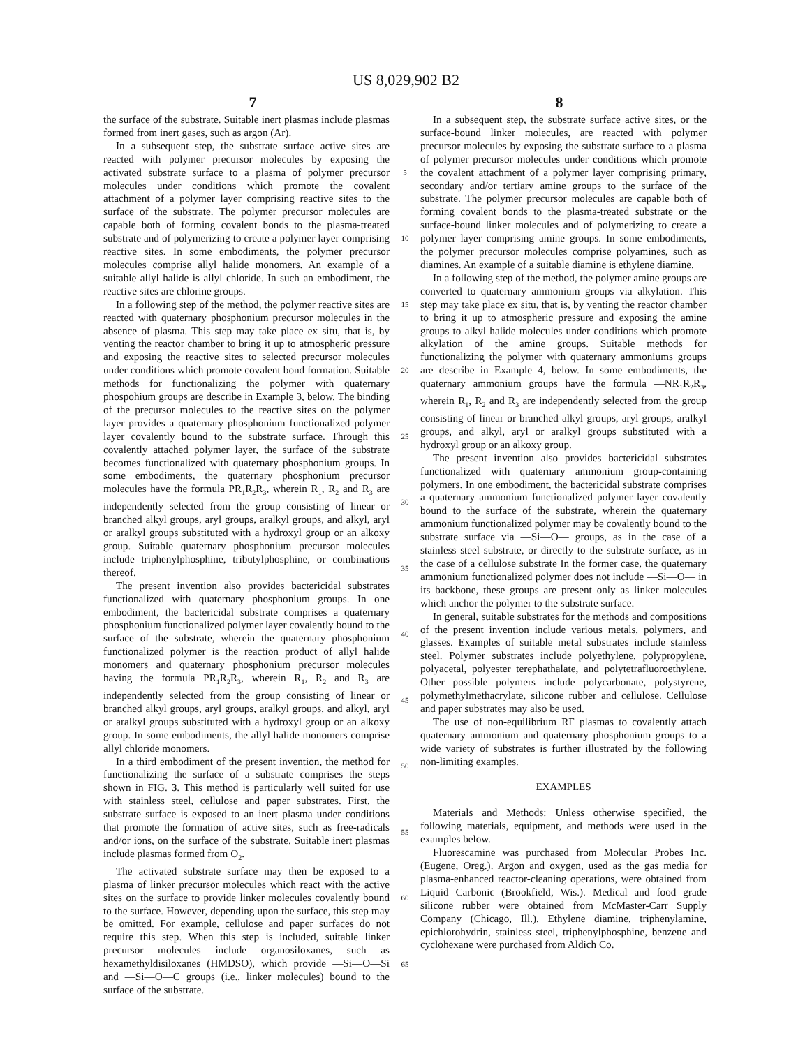US 8,029,902 B2
7 8
the surface of the substrate. Suitable inert plasmas include plasmas formed from inert gases, such as argon (Ar).
In a subsequent step, the substrate surface active sites are reacted with polymer precursor molecules by exposing the activated substrate surface to a plasma of polymer precursor molecules under conditions which promote the covalent attachment of a polymer layer comprising reactive sites to the surface of the substrate. The polymer precursor molecules are capable both of forming covalent bonds to the plasma-treated substrate and of polymerizing to create a polymer layer comprising reactive sites. In some embodiments, the polymer precursor molecules comprise allyl halide monomers. An example of a suitable allyl halide is allyl chloride. In such an embodiment, the reactive sites are chlorine groups.
In a following step of the method, the polymer reactive sites are reacted with quaternary phosphonium precursor molecules in the absence of plasma. This step may take place ex situ, that is, by venting the reactor chamber to bring it up to atmospheric pressure and exposing the reactive sites to selected precursor molecules under conditions which promote covalent bond formation. Suitable methods for functionalizing the polymer with quaternary phospohium groups are describe in Example 3, below. The binding of the precursor molecules to the reactive sites on the polymer layer provides a quaternary phosphonium functionalized polymer layer covalently bound to the substrate surface. Through this covalently attached polymer layer, the surface of the substrate becomes functionalized with quaternary phosphonium groups. In some embodiments, the quaternary phosphonium precursor molecules have the formula PR<sub>1</sub>R<sub>2</sub>R<sub>3</sub>, wherein R<sub>1</sub>, R<sub>2</sub> and R<sub>3</sub> are independently selected from the group consisting of linear or branched alkyl groups, aryl groups, aralkyl groups, and alkyl, aryl or aralkyl groups substituted with a hydroxyl group or an alkoxy group. Suitable quaternary phosphonium precursor molecules include triphenylphosphine, tributylphosphine, or combinations thereof.
The present invention also provides bactericidal substrates functionalized with quaternary phosphonium groups. In one embodiment, the bactericidal substrate comprises a quaternary phosphonium functionalized polymer layer covalently bound to the surface of the substrate, wherein the quaternary phosphonium functionalized polymer is the reaction product of allyl halide monomers and quaternary phosphonium precursor molecules having the formula PR<sub>1</sub>R<sub>2</sub>R<sub>3</sub>, wherein R<sub>1</sub>, R<sub>2</sub> and R<sub>3</sub> are independently selected from the group consisting of linear or branched alkyl groups, aryl groups, aralkyl groups, and alkyl, aryl or aralkyl groups substituted with a hydroxyl group or an alkoxy group. In some embodiments, the allyl halide monomers comprise allyl chloride monomers.
In a third embodiment of the present invention, the method for functionalizing the surface of a substrate comprises the steps shown in FIG. 3. This method is particularly well suited for use with stainless steel, cellulose and paper substrates. First, the substrate surface is exposed to an inert plasma under conditions that promote the formation of active sites, such as free-radicals and/or ions, on the surface of the substrate. Suitable inert plasmas include plasmas formed from O<sub>2</sub>.
The activated substrate surface may then be exposed to a plasma of linker precursor molecules which react with the active sites on the surface to provide linker molecules covalently bound to the surface. However, depending upon the surface, this step may be omitted. For example, cellulose and paper surfaces do not require this step. When this step is included, suitable linker precursor molecules include organosiloxanes, such as hexamethyldisiloxanes (HMDSO), which provide —Si—O—Si and —Si—O—C groups (i.e., linker molecules) bound to the surface of the substrate.
5
10
15
20
25
30
35
40
45
50
55
60
65
In a subsequent step, the substrate surface active sites, or the surface-bound linker molecules, are reacted with polymer precursor molecules by exposing the substrate surface to a plasma of polymer precursor molecules under conditions which promote the covalent attachment of a polymer layer comprising primary, secondary and/or tertiary amine groups to the surface of the substrate. The polymer precursor molecules are capable both of forming covalent bonds to the plasma-treated substrate or the surface-bound linker molecules and of polymerizing to create a polymer layer comprising amine groups. In some embodiments, the polymer precursor molecules comprise polyamines, such as diamines. An example of a suitable diamine is ethylene diamine.
In a following step of the method, the polymer amine groups are converted to quaternary ammonium groups via alkylation. This step may take place ex situ, that is, by venting the reactor chamber to bring it up to atmospheric pressure and exposing the amine groups to alkyl halide molecules under conditions which promote alkylation of the amine groups. Suitable methods for functionalizing the polymer with quaternary ammoniums groups are describe in Example 4, below. In some embodiments, the quaternary ammonium groups have the formula —NR<sub>1</sub>R<sub>2</sub>R<sub>3</sub>, wherein R<sub>1</sub>, R<sub>2</sub> and R<sub>3</sub> are independently selected from the group consisting of linear or branched alkyl groups, aryl groups, aralkyl groups, and alkyl, aryl or aralkyl groups substituted with a hydroxyl group or an alkoxy group.
The present invention also provides bactericidal substrates functionalized with quaternary ammonium group-containing polymers. In one embodiment, the bactericidal substrate comprises a quaternary ammonium functionalized polymer layer covalently bound to the surface of the substrate, wherein the quaternary ammonium functionalized polymer may be covalently bound to the substrate surface via —Si—O— groups, as in the case of a stainless steel substrate, or directly to the substrate surface, as in the case of a cellulose substrate In the former case, the quaternary ammonium functionalized polymer does not include —Si—O— in its backbone, these groups are present only as linker molecules which anchor the polymer to the substrate surface.
In general, suitable substrates for the methods and compositions of the present invention include various metals, polymers, and glasses. Examples of suitable metal substrates include stainless steel. Polymer substrates include polyethylene, polypropylene, polyacetal, polyester terephathalate, and polytetrafluoroethylene. Other possible polymers include polycarbonate, polystyrene, polymethylmethacrylate, silicone rubber and cellulose. Cellulose and paper substrates may also be used.
The use of non-equilibrium RF plasmas to covalently attach quaternary ammonium and quaternary phosphonium groups to a wide variety of substrates is further illustrated by the following non-limiting examples.
EXAMPLES
Materials and Methods: Unless otherwise specified, the following materials, equipment, and methods were used in the examples below.
Fluorescamine was purchased from Molecular Probes Inc. (Eugene, Oreg.). Argon and oxygen, used as the gas media for plasma-enhanced reactor-cleaning operations, were obtained from Liquid Carbonic (Brookfield, Wis.). Medical and food grade silicone rubber were obtained from McMaster-Carr Supply Company (Chicago, Ill.). Ethylene diamine, triphenylamine, epichlorohydrin, stainless steel, triphenylphosphine, benzene and cyclohexane were purchased from Aldich Co.